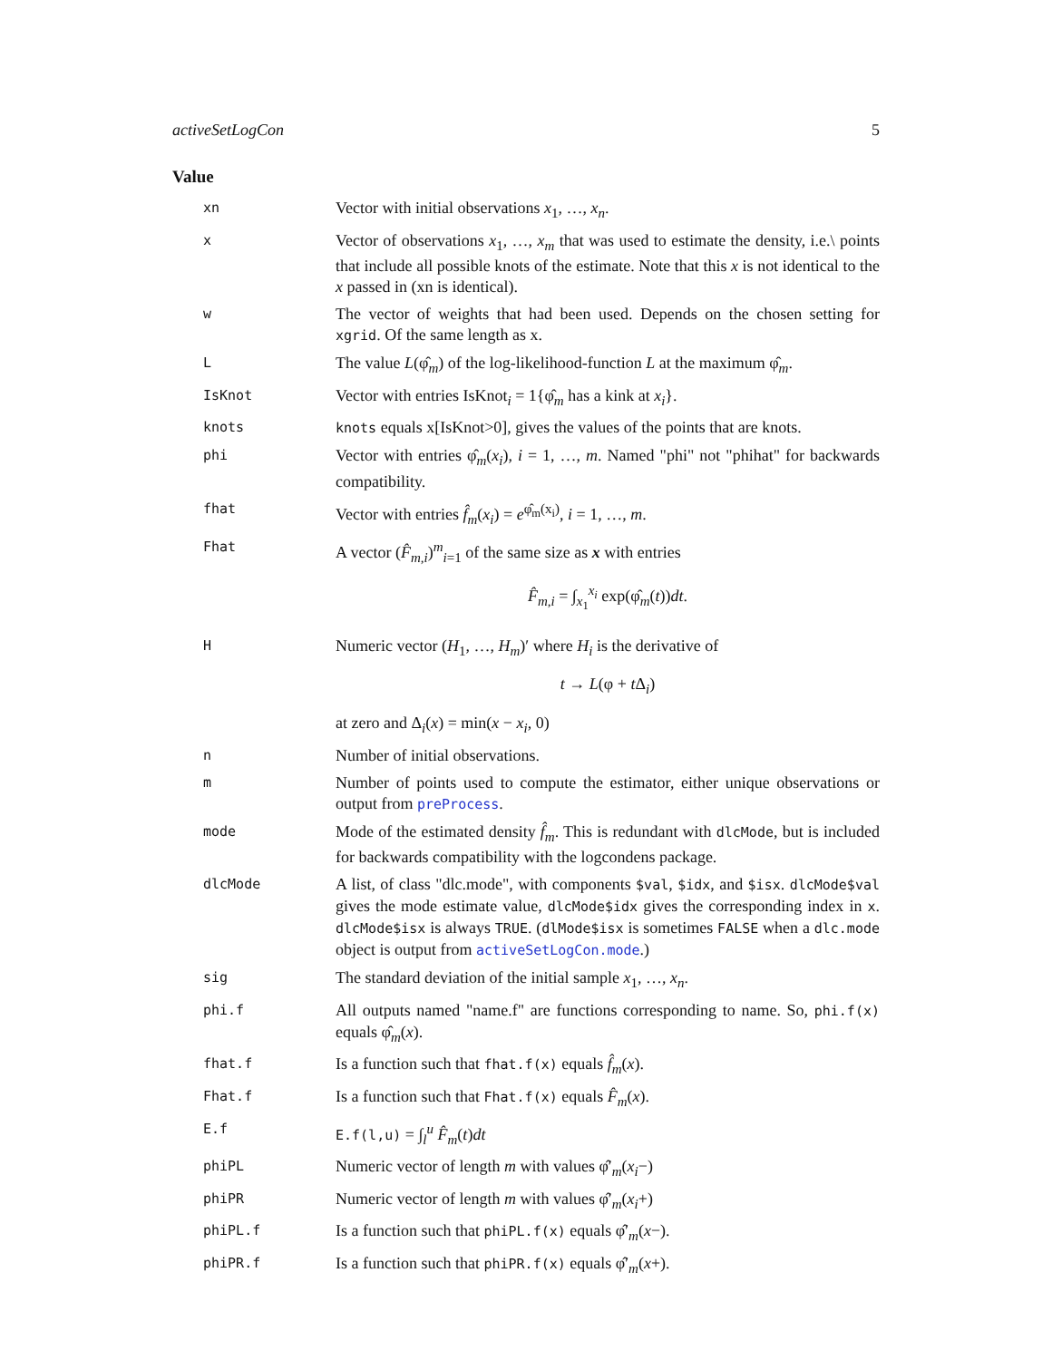activeSetLogCon 5
Value
xn
Vector with initial observations x<sub>1</sub>, …, x<sub>n</sub>.
x
Vector of observations x<sub>1</sub>, …, x<sub>m</sub> that was used to estimate the density, i.e.\ points that include all possible knots of the estimate. Note that this x is not identical to the x passed in (xn is identical).
w
The vector of weights that had been used. Depends on the chosen setting for xgrid. Of the same length as x.
L
The value L(φ̂<sub>m</sub>) of the log-likelihood-function L at the maximum φ̂<sub>m</sub>.
IsKnot
Vector with entries IsKnot<sub>i</sub> = 1{φ̂<sub>m</sub> has a kink at x<sub>i</sub>}.
knots knots equals x[IsKnot>0], gives the values of the points that are knots.
phi
Vector with entries φ̂<sub>m</sub>(x<sub>i</sub>), i = 1, …, m. Named "phi" not "phihat" for backwards compatibility.
fhat
Vector with entries f̂<sub>m</sub>(x<sub>i</sub>) = e<sup>φ̂<sub>m</sub>(x<sub>i</sub>)</sup>, i = 1, …, m.
Fhat
A vector (F̂<sub>m,i</sub>)<sup>m</sup><sub>i=1</sub> of the same size as x with entries
F̂<sub>m,i</sub> = ∫<sub>x<sub>1</sub></sub><sup>x<sub>i</sub></sup> exp(φ̂<sub>m</sub>(t))dt.
H
Numeric vector (H<sub>1</sub>, …, H<sub>m</sub>)′ where H<sub>i</sub> is the derivative of
t → L(φ + t Δ<sub>i</sub>)
at zero and Δ<sub>i</sub>(x) = min(x − x<sub>i</sub>, 0)
n
Number of initial observations.
m
Number of points used to compute the estimator, either unique observations or output from preProcess.
mode
Mode of the estimated density f̂<sub>m</sub>. This is redundant with dlcMode, but is included for backwards compatibility with the logcondens package.
dlcMode
A list, of class "dlc.mode", with components $val, $idx, and $isx. dlcMode$val gives the mode estimate value, dlcMode$idx gives the corresponding index in x. dlcMode$isx is always TRUE. (dlMode$isx is sometimes FALSE when a dlc.mode object is output from activeSetLogCon.mode.)
sig
The standard deviation of the initial sample x<sub>1</sub>, …, x<sub>n</sub>.
phi.f
All outputs named "name.f" are functions corresponding to name. So, phi.f(x) equals φ̂<sub>m</sub>(x).
fhat.f
Is a function such that fhat.f(x) equals f̂<sub>m</sub>(x).
Fhat.f
Is a function such that Fhat.f(x) equals F̂<sub>m</sub>(x).
E.f E.f(l,u) = ∫<sub>l</sub><sup>u</sup> F̂<sub>m</sub>(t)dt
phiPL
Numeric vector of length m with values φ̂′<sub>m</sub>(x<sub>i</sub>−)
phiPR
Numeric vector of length m with values φ̂′<sub>m</sub>(x<sub>i</sub>+)
phiPL.f
Is a function such that phiPL.f(x) equals φ̂′<sub>m</sub>(x−).
phiPR.f
Is a function such that phiPR.f(x) equals φ̂′<sub>m</sub>(x+).